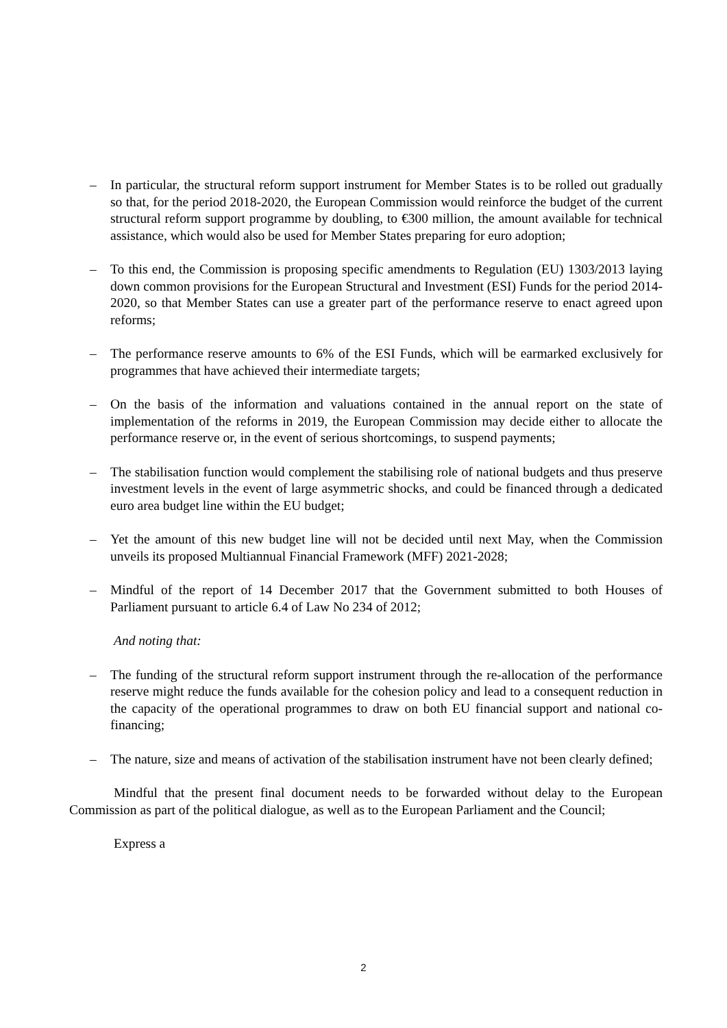– In particular, the structural reform support instrument for Member States is to be rolled out gradually so that, for the period 2018-2020, the European Commission would reinforce the budget of the current structural reform support programme by doubling, to €300 million, the amount available for technical assistance, which would also be used for Member States preparing for euro adoption;
– To this end, the Commission is proposing specific amendments to Regulation (EU) 1303/2013 laying down common provisions for the European Structural and Investment (ESI) Funds for the period 2014-2020, so that Member States can use a greater part of the performance reserve to enact agreed upon reforms;
– The performance reserve amounts to 6% of the ESI Funds, which will be earmarked exclusively for programmes that have achieved their intermediate targets;
– On the basis of the information and valuations contained in the annual report on the state of implementation of the reforms in 2019, the European Commission may decide either to allocate the performance reserve or, in the event of serious shortcomings, to suspend payments;
– The stabilisation function would complement the stabilising role of national budgets and thus preserve investment levels in the event of large asymmetric shocks, and could be financed through a dedicated euro area budget line within the EU budget;
– Yet the amount of this new budget line will not be decided until next May, when the Commission unveils its proposed Multiannual Financial Framework (MFF) 2021-2028;
– Mindful of the report of 14 December 2017 that the Government submitted to both Houses of Parliament pursuant to article 6.4 of Law No 234 of 2012;
And noting that:
– The funding of the structural reform support instrument through the re-allocation of the performance reserve might reduce the funds available for the cohesion policy and lead to a consequent reduction in the capacity of the operational programmes to draw on both EU financial support and national co-financing;
– The nature, size and means of activation of the stabilisation instrument have not been clearly defined;
Mindful that the present final document needs to be forwarded without delay to the European Commission as part of the political dialogue, as well as to the European Parliament and the Council;
Express a
2